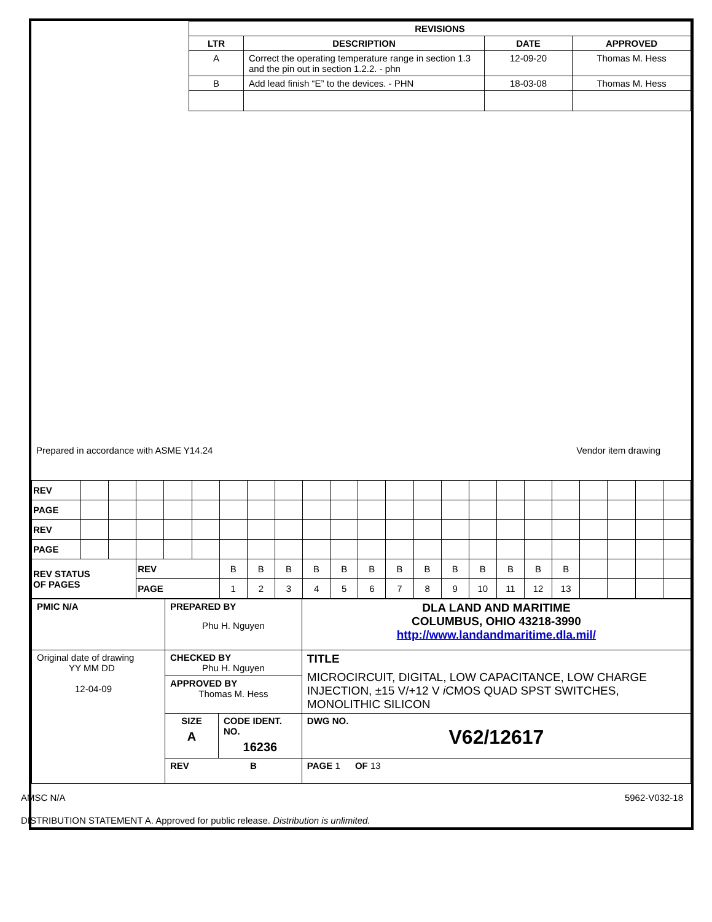| REVISIONS | | | |
| --- | --- | --- | --- |
| LTR | DESCRIPTION | DATE | APPROVED |
| A | Correct the operating temperature range in section 1.3 and the pin out in section 1.2.2. - phn | 12-09-20 | Thomas M. Hess |
| B | Add lead finish “E” to the devices. - PHN | 18-03-08 | Thomas M. Hess |
Prepared in accordance with ASME Y14.24 Vendor item drawing
| REV | | | | | | | | | | | | | | | | | | | | | | |
| PAGE | | | | | | | | | | | | | | | | | | | | | | |
| REV | | | | | | | | | | | | | | | | | | | | | | |
| PAGE | | | | | | | | | | | | | | | | | | | | | | |
| REV STATUS OF PAGES | | | REV | | | B | B | B | B | B | B | B | B | B | B | B | B | B | | | | |
| | | | PAGE | | | 1 | 2 | 3 | 4 | 5 | 6 | 7 | 8 | 9 | 10 | 11 | 12 | 13 | | | | |
| PMIC N/A | PREPARED BY Phu H. Nguyen | | DLA LAND AND MARITIME COLUMBUS, OHIO 43218-3990 http://www.landandmaritime.dla.mil/ |
| Original date of drawing YY MM DD 12-04-09 | CHECKED BY Phu H. Nguyen | | TITLE MICROCIRCUIT, DIGITAL, LOW CAPACITANCE, LOW CHARGE INJECTION, ±15 V/+12 V i CMOS QUAD SPST SWITCHES, MONOLITHIC SILICON |
| | APPROVED BY Thomas M. Hess | | |
| | SIZE A | CODE IDENT. NO. 16236 | DWG NO. V62/12617 |
| | REV B | | PAGE 1 OF 13 |
AMSC N/A 5962-V032-18
DISTRIBUTION STATEMENT A. Approved for public release. Distribution is unlimited.